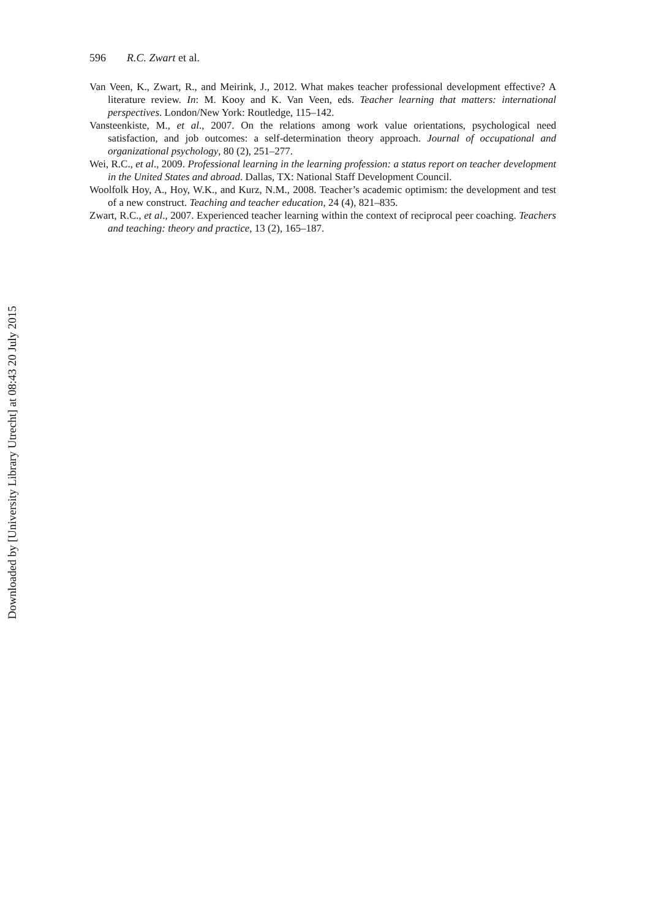596 R.C. Zwart et al.
Van Veen, K., Zwart, R., and Meirink, J., 2012. What makes teacher professional development effective? A literature review. In: M. Kooy and K. Van Veen, eds. Teacher learning that matters: international perspectives. London/New York: Routledge, 115–142.
Vansteenkiste, M., et al., 2007. On the relations among work value orientations, psychological need satisfaction, and job outcomes: a self-determination theory approach. Journal of occupational and organizational psychology, 80 (2), 251–277.
Wei, R.C., et al., 2009. Professional learning in the learning profession: a status report on teacher development in the United States and abroad. Dallas, TX: National Staff Development Council.
Woolfolk Hoy, A., Hoy, W.K., and Kurz, N.M., 2008. Teacher’s academic optimism: the development and test of a new construct. Teaching and teacher education, 24 (4), 821–835.
Zwart, R.C., et al., 2007. Experienced teacher learning within the context of reciprocal peer coaching. Teachers and teaching: theory and practice, 13 (2), 165–187.
Downloaded by [University Library Utrecht] at 08:43 20 July 2015